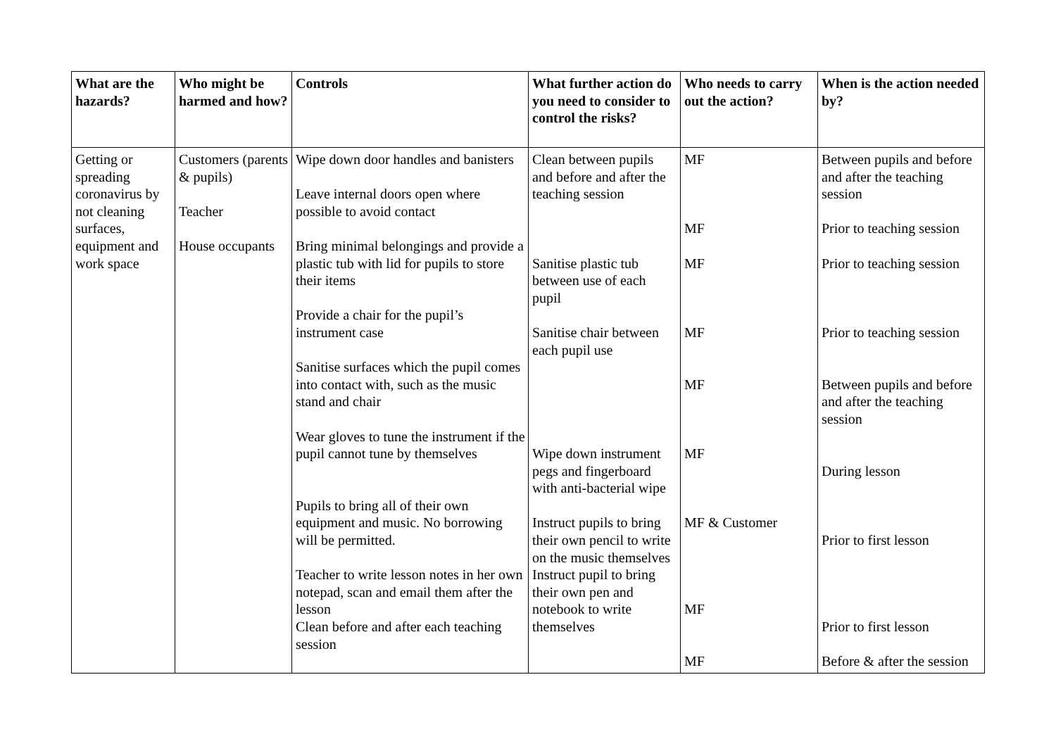| What are the hazards? | Who might be harmed and how? | Controls | What further action do you need to consider to control the risks? | Who needs to carry out the action? | When is the action needed by? |
| --- | --- | --- | --- | --- | --- |
| Getting or spreading coronavirus by not cleaning surfaces, equipment and work space | Customers (parents & pupils) Teacher House occupants | Wipe down door handles and banisters Leave internal doors open where possible to avoid contact Bring minimal belongings and provide a plastic tub with lid for pupils to store their items Provide a chair for the pupil’s instrument case Sanitise surfaces which the pupil comes into contact with, such as the music stand and chair Wear gloves to tune the instrument if the pupil cannot tune by themselves Pupils to bring all of their own equipment and music. No borrowing will be permitted. Teacher to write lesson notes in her own notepad, scan and email them after the lesson Clean before and after each teaching session | Clean between pupils and before and after the teaching session Sanitise plastic tub between use of each pupil Sanitise chair between each pupil use Wipe down instrument pegs and fingerboard with anti-bacterial wipe Instruct pupils to bring their own pencil to write on the music themselves Instruct pupil to bring their own pen and notebook to write themselves | MF MF MF MF MF MF MF & Customer MF MF | Between pupils and before and after the teaching session Prior to teaching session Prior to teaching session Prior to teaching session Between pupils and before and after the teaching session During lesson Prior to first lesson Prior to first lesson Before & after the session |